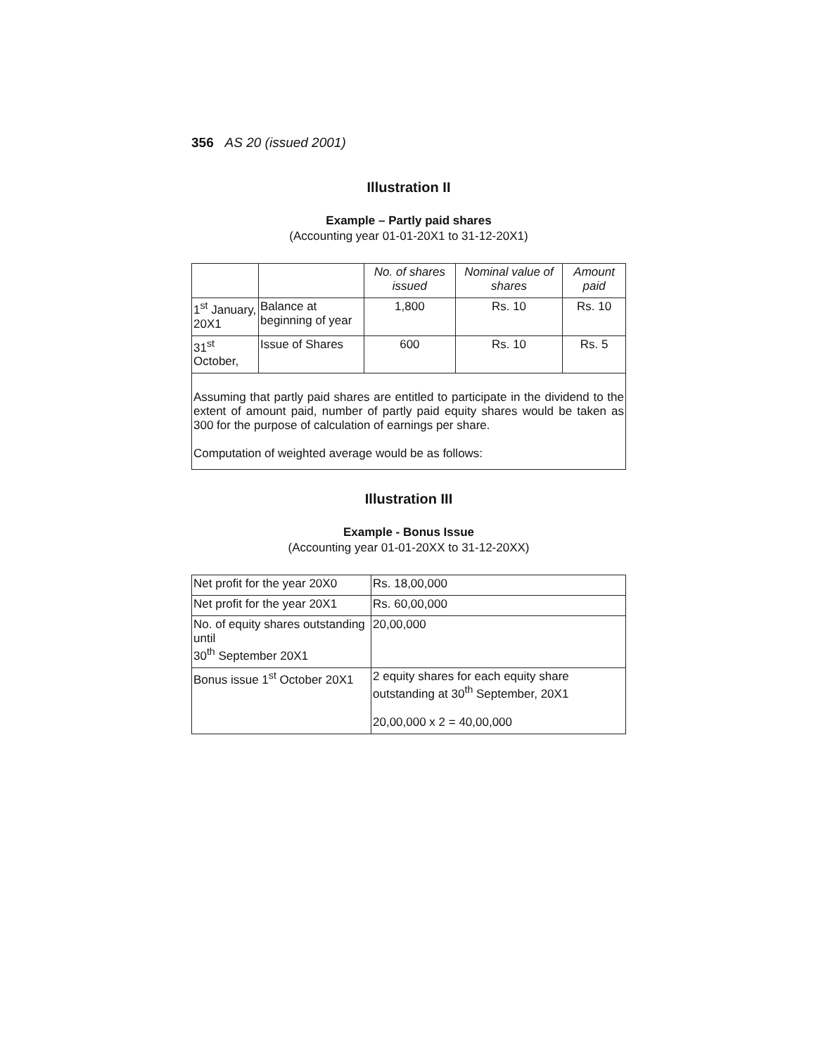356 AS 20 (issued 2001)
Illustration II
Example – Partly paid shares
(Accounting year 01-01-20X1 to 31-12-20X1)
| | | No. of shares issued | Nominal value of shares | Amount paid |
| --- | --- | --- | --- | --- |
| 1<sup>st</sup> January, 20X1 | Balance at beginning of year | 1,800 | Rs. 10 | Rs. 10 |
| 31<sup>st</sup> October, | Issue of Shares | 600 | Rs. 10 | Rs. 5 |
Assuming that partly paid shares are entitled to participate in the dividend to the extent of amount paid, number of partly paid equity shares would be taken as 300 for the purpose of calculation of earnings per share.
Computation of weighted average would be as follows:
Illustration III
Example - Bonus Issue
(Accounting year 01-01-20XX to 31-12-20XX)
| Net profit for the year 20X0 | Rs. 18,00,000 |
| Net profit for the year 20X1 | Rs. 60,00,000 |
| No. of equity shares outstanding until 30<sup>th</sup> September 20X1 | 20,00,000 |
| Bonus issue 1<sup>st</sup> October 20X1 | 2 equity shares for each equity share outstanding at 30<sup>th</sup> September, 20X1 20,00,000 x 2 = 40,00,000 |